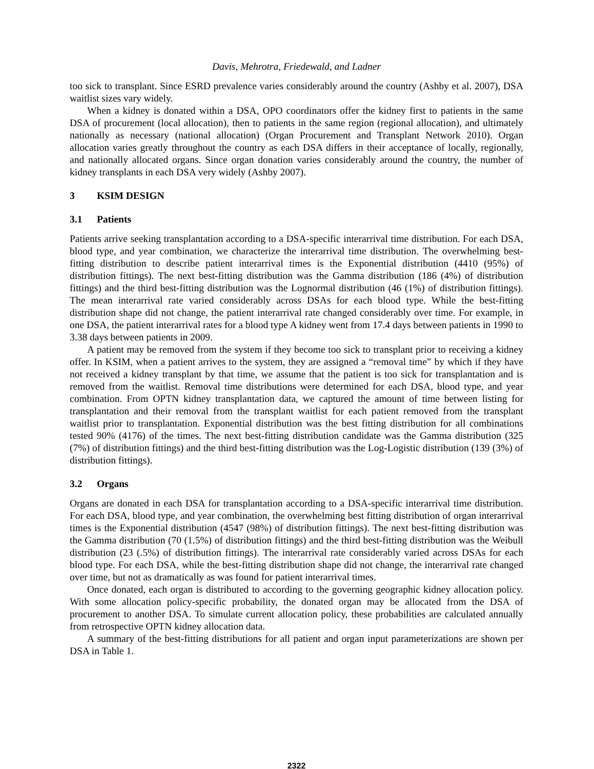Davis, Mehrotra, Friedewald, and Ladner
too sick to transplant. Since ESRD prevalence varies considerably around the country (Ashby et al. 2007), DSA waitlist sizes vary widely.
When a kidney is donated within a DSA, OPO coordinators offer the kidney first to patients in the same DSA of procurement (local allocation), then to patients in the same region (regional allocation), and ultimately nationally as necessary (national allocation) (Organ Procurement and Transplant Network 2010). Organ allocation varies greatly throughout the country as each DSA differs in their acceptance of locally, regionally, and nationally allocated organs. Since organ donation varies considerably around the country, the number of kidney transplants in each DSA very widely (Ashby 2007).
3 KSIM DESIGN
3.1 Patients
Patients arrive seeking transplantation according to a DSA-specific interarrival time distribution. For each DSA, blood type, and year combination, we characterize the interarrival time distribution. The overwhelming best-fitting distribution to describe patient interarrival times is the Exponential distribution (4410 (95%) of distribution fittings). The next best-fitting distribution was the Gamma distribution (186 (4%) of distribution fittings) and the third best-fitting distribution was the Lognormal distribution (46 (1%) of distribution fittings). The mean interarrival rate varied considerably across DSAs for each blood type. While the best-fitting distribution shape did not change, the patient interarrival rate changed considerably over time. For example, in one DSA, the patient interarrival rates for a blood type A kidney went from 17.4 days between patients in 1990 to 3.38 days between patients in 2009.
A patient may be removed from the system if they become too sick to transplant prior to receiving a kidney offer. In KSIM, when a patient arrives to the system, they are assigned a “removal time” by which if they have not received a kidney transplant by that time, we assume that the patient is too sick for transplantation and is removed from the waitlist. Removal time distributions were determined for each DSA, blood type, and year combination. From OPTN kidney transplantation data, we captured the amount of time between listing for transplantation and their removal from the transplant waitlist for each patient removed from the transplant waitlist prior to transplantation. Exponential distribution was the best fitting distribution for all combinations tested 90% (4176) of the times. The next best-fitting distribution candidate was the Gamma distribution (325 (7%) of distribution fittings) and the third best-fitting distribution was the Log-Logistic distribution (139 (3%) of distribution fittings).
3.2 Organs
Organs are donated in each DSA for transplantation according to a DSA-specific interarrival time distribution. For each DSA, blood type, and year combination, the overwhelming best fitting distribution of organ interarrival times is the Exponential distribution (4547 (98%) of distribution fittings). The next best-fitting distribution was the Gamma distribution (70 (1.5%) of distribution fittings) and the third best-fitting distribution was the Weibull distribution (23 (.5%) of distribution fittings). The interarrival rate considerably varied across DSAs for each blood type. For each DSA, while the best-fitting distribution shape did not change, the interarrival rate changed over time, but not as dramatically as was found for patient interarrival times.
Once donated, each organ is distributed to according to the governing geographic kidney allocation policy. With some allocation policy-specific probability, the donated organ may be allocated from the DSA of procurement to another DSA. To simulate current allocation policy, these probabilities are calculated annually from retrospective OPTN kidney allocation data.
A summary of the best-fitting distributions for all patient and organ input parameterizations are shown per DSA in Table 1.
2322